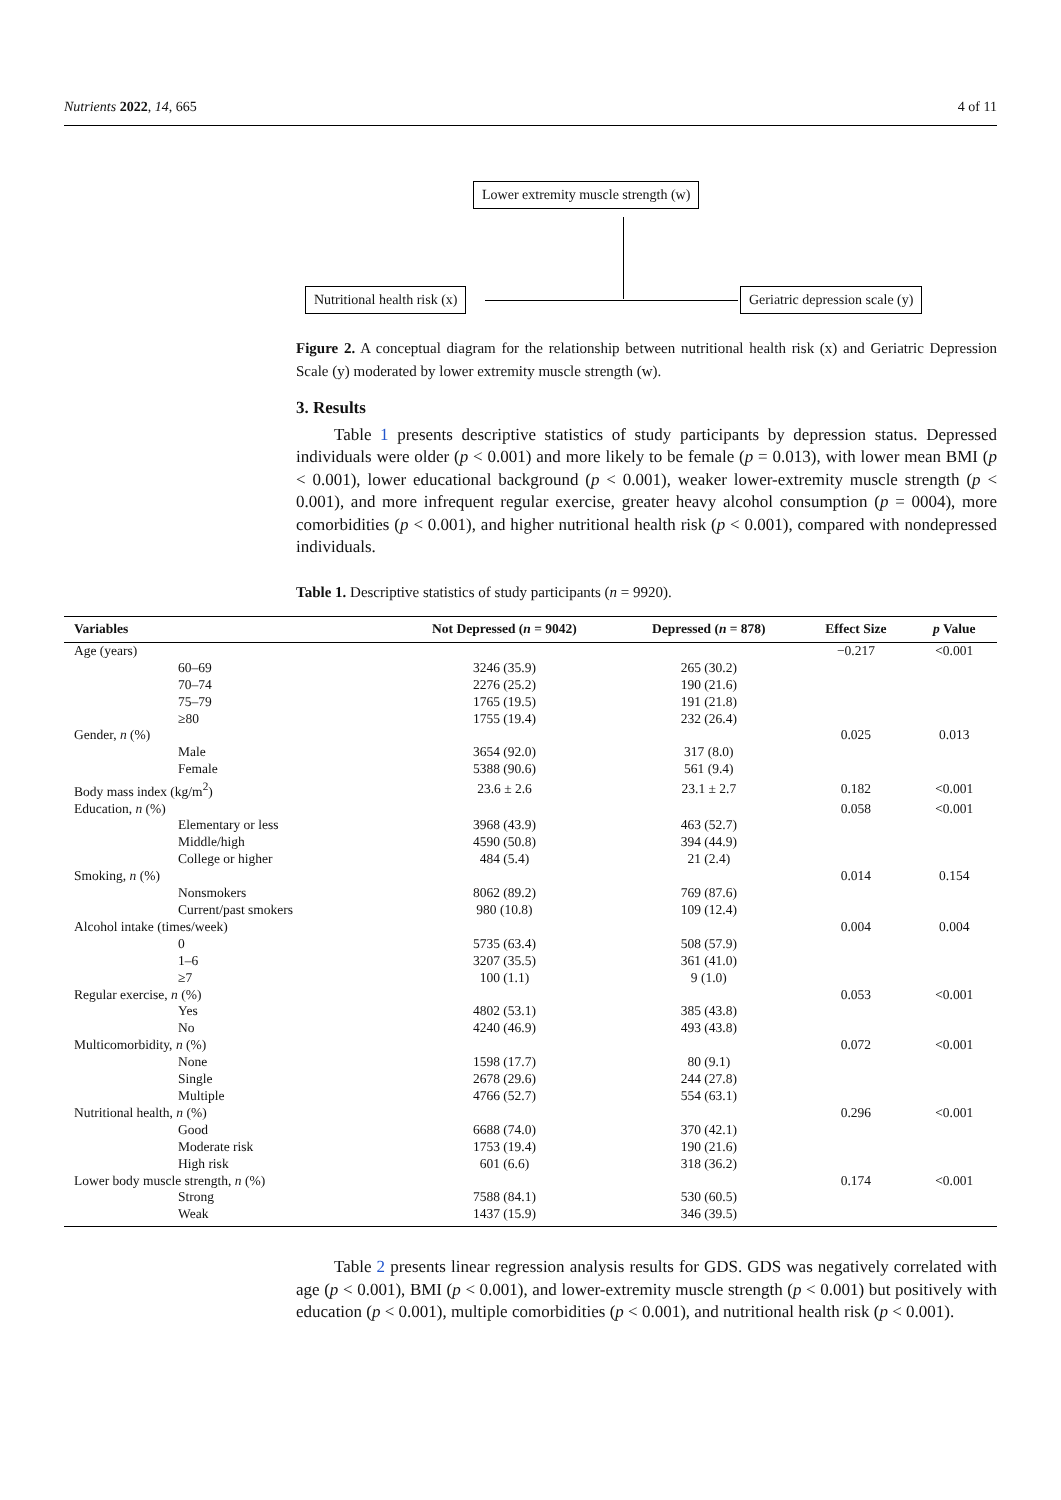Nutrients 2022, 14, 665 4 of 11
Lower extremity muscle strength (w)
Nutritional health risk (x) Geriatric depression scale (y)
Figure 2. A conceptual diagram for the relationship between nutritional health risk (x) and Geriatric Depression Scale (y) moderated by lower extremity muscle strength (w).
3. Results
Table 1 presents descriptive statistics of study participants by depression status. Depressed individuals were older (p < 0.001) and more likely to be female (p = 0.013), with lower mean BMI (p < 0.001), lower educational background (p < 0.001), weaker lower-extremity muscle strength (p < 0.001), and more infrequent regular exercise, greater heavy alcohol consumption (p = 0004), more comorbidities (p < 0.001), and higher nutritional health risk (p < 0.001), compared with nondepressed individuals.
Table 1. Descriptive statistics of study participants (n = 9920).
| Variables | Not Depressed ( n = 9042) | Depressed ( n = 878) | Effect Size | p Value |
| --- | --- | --- | --- | --- |
| Age (years) | | | −0.217 | <0.001 |
| 60–69 | 3246 (35.9) | 265 (30.2) | | |
| 70–74 | 2276 (25.2) | 190 (21.6) | | |
| 75–79 | 1765 (19.5) | 191 (21.8) | | |
| ≥80 | 1755 (19.4) | 232 (26.4) | | |
| Gender, n (%) | | | 0.025 | 0.013 |
| Male | 3654 (92.0) | 317 (8.0) | | |
| Female | 5388 (90.6) | 561 (9.4) | | |
| Body mass index (kg/m<sup>2</sup>) | 23.6 ± 2.6 | 23.1 ± 2.7 | 0.182 | <0.001 |
| Education, n (%) | | | 0.058 | <0.001 |
| Elementary or less | 3968 (43.9) | 463 (52.7) | | |
| Middle/high | 4590 (50.8) | 394 (44.9) | | |
| College or higher | 484 (5.4) | 21 (2.4) | | |
| Smoking, n (%) | | | 0.014 | 0.154 |
| Nonsmokers | 8062 (89.2) | 769 (87.6) | | |
| Current/past smokers | 980 (10.8) | 109 (12.4) | | |
| Alcohol intake (times/week) | | | 0.004 | 0.004 |
| 0 | 5735 (63.4) | 508 (57.9) | | |
| 1–6 | 3207 (35.5) | 361 (41.0) | | |
| ≥7 | 100 (1.1) | 9 (1.0) | | |
| Regular exercise, n (%) | | | 0.053 | <0.001 |
| Yes | 4802 (53.1) | 385 (43.8) | | |
| No | 4240 (46.9) | 493 (43.8) | | |
| Multicomorbidity, n (%) | | | 0.072 | <0.001 |
| None | 1598 (17.7) | 80 (9.1) | | |
| Single | 2678 (29.6) | 244 (27.8) | | |
| Multiple | 4766 (52.7) | 554 (63.1) | | |
| Nutritional health, n (%) | | | 0.296 | <0.001 |
| Good | 6688 (74.0) | 370 (42.1) | | |
| Moderate risk | 1753 (19.4) | 190 (21.6) | | |
| High risk | 601 (6.6) | 318 (36.2) | | |
| Lower body muscle strength, n (%) | | | 0.174 | <0.001 |
| Strong | 7588 (84.1) | 530 (60.5) | | |
| Weak | 1437 (15.9) | 346 (39.5) | | |
Table 2 presents linear regression analysis results for GDS. GDS was negatively correlated with age (p < 0.001), BMI (p < 0.001), and lower-extremity muscle strength (p < 0.001) but positively with education (p < 0.001), multiple comorbidities (p < 0.001), and nutritional health risk (p < 0.001).